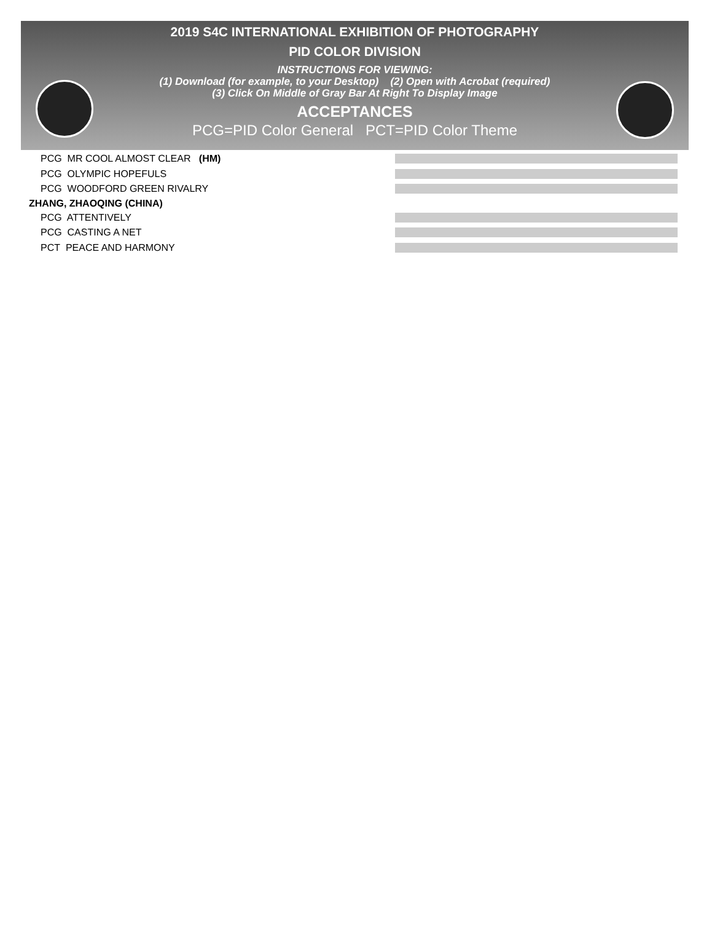2019 S4C INTERNATIONAL EXHIBITION OF PHOTOGRAPHY
PID COLOR DIVISION
INSTRUCTIONS FOR VIEWING:
(1) Download (for example, to your Desktop) (2) Open with Acrobat (required)
(3) Click On Middle of Gray Bar At Right To Display Image
ACCEPTANCES
PCG=PID Color General PCT=PID Color Theme
PCG MR COOL ALMOST CLEAR (HM)
PCG OLYMPIC HOPEFULS
PCG WOODFORD GREEN RIVALRY
ZHANG, ZHAOQING (CHINA)
PCG ATTENTIVELY
PCG CASTING A NET
PCT PEACE AND HARMONY